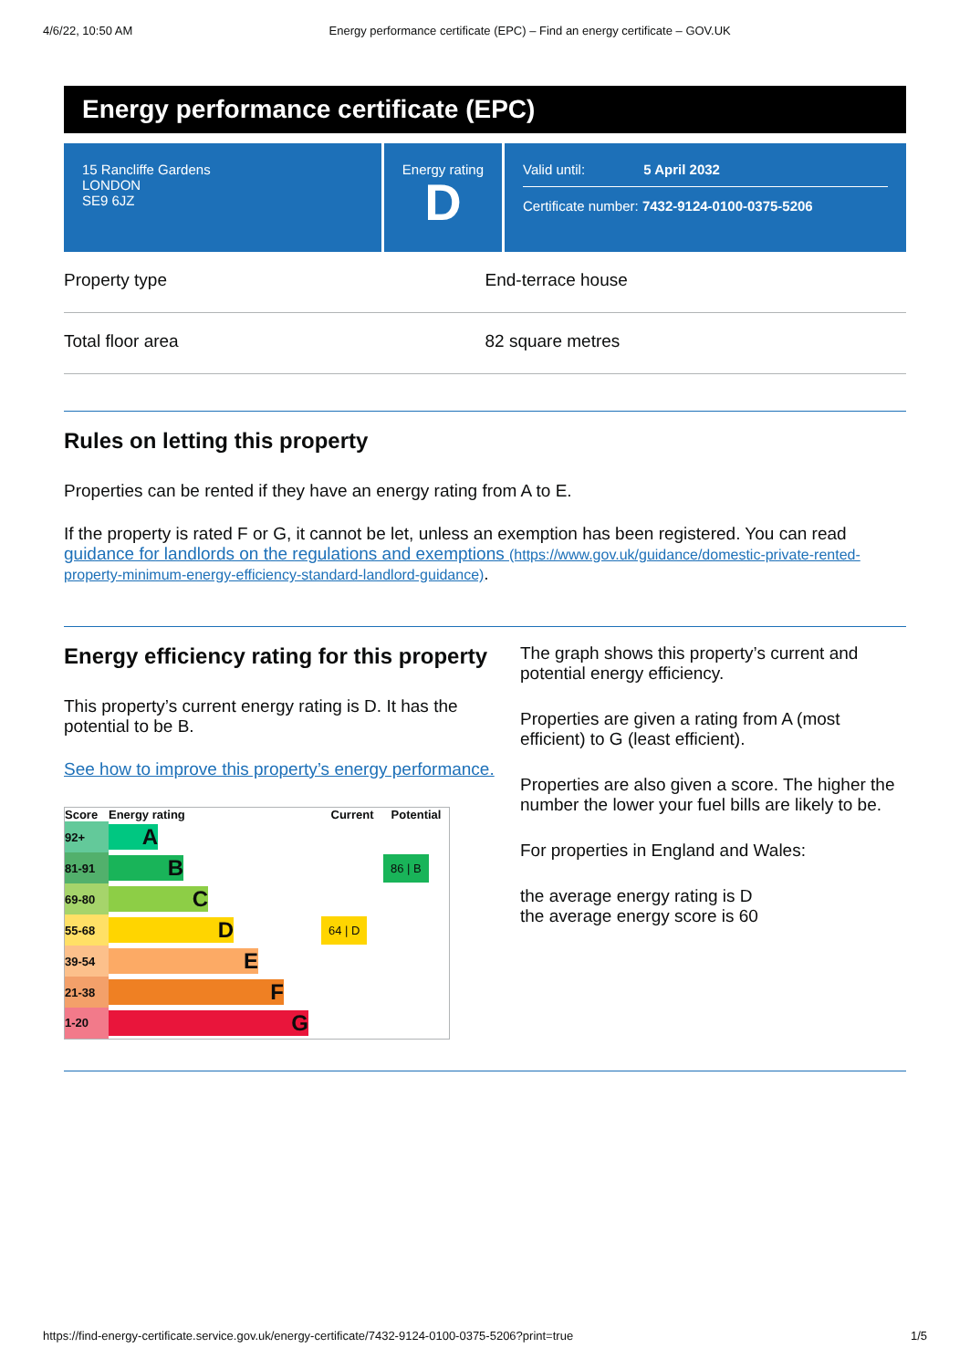4/6/22, 10:50 AM Energy performance certificate (EPC) – Find an energy certificate – GOV.UK
Energy performance certificate (EPC)
15 Rancliffe Gardens
LONDON
SE9 6JZ
Energy rating
D
Valid until: 5 April 2032
Certificate number: 7432-9124-0100-0375-5206
Property type End-terrace house
Total floor area 82 square metres
Rules on letting this property
Properties can be rented if they have an energy rating from A to E.
If the property is rated F or G, it cannot be let, unless an exemption has been registered. You can read guidance for landlords on the regulations and exemptions (https://www.gov.uk/guidance/domestic-private-rented-property-minimum-energy-efficiency-standard-landlord-guidance).
Energy efficiency rating for this property
This property’s current energy rating is D. It has the potential to be B.
See how to improve this property’s energy performance.
| Score | Energy rating | Current | Potential |
| --- | --- | --- | --- |
| 92+ | A | | |
| 81-91 | B | | 86 / B |
| 69-80 | C | | |
| 55-68 | D | 64 / D | |
| 39-54 | E | | |
| 21-38 | F | | |
| 1-20 | G | | |
The graph shows this property’s current and potential energy efficiency.
Properties are given a rating from A (most efficient) to G (least efficient).
Properties are also given a score. The higher the number the lower your fuel bills are likely to be.
For properties in England and Wales:
the average energy rating is D
the average energy score is 60
https://find-energy-certificate.service.gov.uk/energy-certificate/7432-9124-0100-0375-5206?print=true 1/5